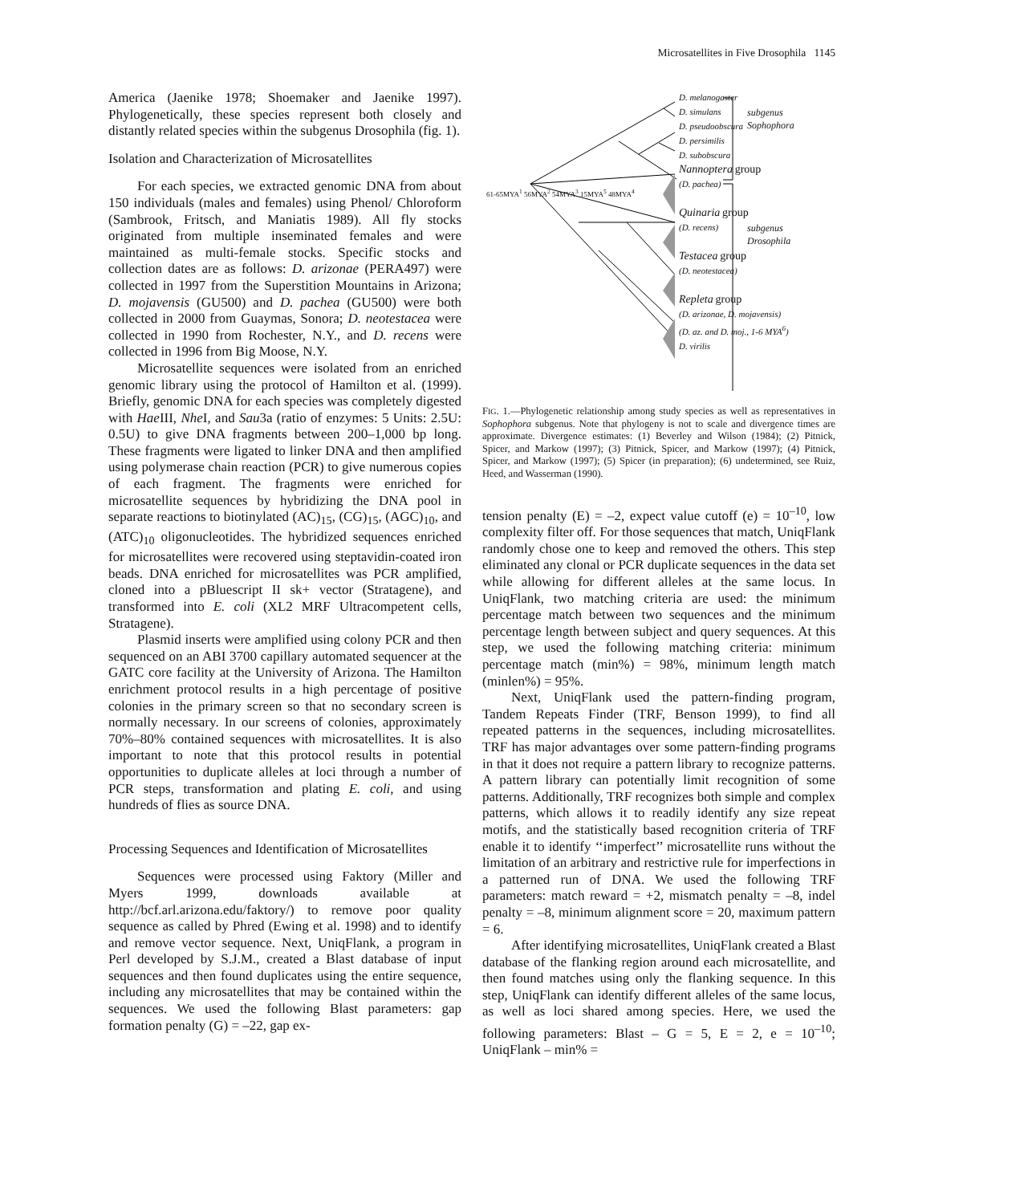Microsatellites in Five Drosophila 1145
America (Jaenike 1978; Shoemaker and Jaenike 1997). Phylogenetically, these species represent both closely and distantly related species within the subgenus Drosophila (fig. 1).
Isolation and Characterization of Microsatellites
For each species, we extracted genomic DNA from about 150 individuals (males and females) using Phenol/ Chloroform (Sambrook, Fritsch, and Maniatis 1989). All fly stocks originated from multiple inseminated females and were maintained as multi-female stocks. Specific stocks and collection dates are as follows: D. arizonae (PERA497) were collected in 1997 from the Superstition Mountains in Arizona; D. mojavensis (GU500) and D. pachea (GU500) were both collected in 2000 from Guaymas, Sonora; D. neotestacea were collected in 1990 from Rochester, N.Y., and D. recens were collected in 1996 from Big Moose, N.Y.
Microsatellite sequences were isolated from an enriched genomic library using the protocol of Hamilton et al. (1999). Briefly, genomic DNA for each species was completely digested with Hae III, Nhe I, and Sau3a (ratio of enzymes: 5 Units: 2.5U: 0.5U) to give DNA fragments between 200–1,000 bp long. These fragments were ligated to linker DNA and then amplified using polymerase chain reaction (PCR) to give numerous copies of each fragment. The fragments were enriched for microsatellite sequences by hybridizing the DNA pool in separate reactions to biotinylated (AC)<sub>15</sub>, (CG)<sub>15</sub>, (AGC)<sub>10</sub>, and (ATC)<sub>10</sub> oligonucleotides. The hybridized sequences enriched for microsatellites were recovered using steptavidin-coated iron beads. DNA enriched for microsatellites was PCR amplified, cloned into a pBluescript II sk+ vector (Stratagene), and transformed into E. coli (XL2 MRF Ultracompetent cells, Stratagene).
Plasmid inserts were amplified using colony PCR and then sequenced on an ABI 3700 capillary automated sequencer at the GATC core facility at the University of Arizona. The Hamilton enrichment protocol results in a high percentage of positive colonies in the primary screen so that no secondary screen is normally necessary. In our screens of colonies, approximately 70%–80% contained sequences with microsatellites. It is also important to note that this protocol results in potential opportunities to duplicate alleles at loci through a number of PCR steps, transformation and plating E. coli, and using hundreds of flies as source DNA.
Processing Sequences and Identification of Microsatellites
Sequences were processed using Faktory (Miller and Myers 1999, downloads available at http://bcf.arl.arizona.edu/faktory/) to remove poor quality sequence as called by Phred (Ewing et al. 1998) and to identify and remove vector sequence. Next, UniqFlank, a program in Perl developed by S.J.M., created a Blast database of input sequences and then found duplicates using the entire sequence, including any microsatellites that may be contained within the sequences. We used the following Blast parameters: gap formation penalty (G) = –22, gap ex-
D. melanogaster
D. simulans
D. pseudoobscura
D. persimilis
D. subobscura
Nannoptera group
(D. pachea)
Quinaria group
(D. recens)
Testacea group
(D. neotestacea)
Repleta group
(D. arizonae, D. mojavensis)
(D. az. and D. moj., 1-6 MYA<sup>6</sup>)
D. virilis
61-65MYA<sup>1</sup> 56MYA<sup>2</sup> 54MYA<sup>3</sup> 15MYA<sup>5</sup> 48MYA<sup>4</sup>
subgenus Sophophora
subgenus Drosophila
FIG. 1.—Phylogenetic relationship among study species as well as representatives in Sophophora subgenus. Note that phylogeny is not to scale and divergence times are approximate. Divergence estimates: (1) Beverley and Wilson (1984); (2) Pitnick, Spicer, and Markow (1997); (3) Pitnick, Spicer, and Markow (1997); (4) Pitnick, Spicer, and Markow (1997); (5) Spicer (in preparation); (6) undetermined, see Ruiz, Heed, and Wasserman (1990).
tension penalty (E) = –2, expect value cutoff (e) = 10<sup>–10</sup>, low complexity filter off. For those sequences that match, UniqFlank randomly chose one to keep and removed the others. This step eliminated any clonal or PCR duplicate sequences in the data set while allowing for different alleles at the same locus. In UniqFlank, two matching criteria are used: the minimum percentage match between two sequences and the minimum percentage length between subject and query sequences. At this step, we used the following matching criteria: minimum percentage match (min%) = 98%, minimum length match (minlen%) = 95%.
Next, UniqFlank used the pattern-finding program, Tandem Repeats Finder (TRF, Benson 1999), to find all repeated patterns in the sequences, including microsatellites. TRF has major advantages over some pattern-finding programs in that it does not require a pattern library to recognize patterns. A pattern library can potentially limit recognition of some patterns. Additionally, TRF recognizes both simple and complex patterns, which allows it to readily identify any size repeat motifs, and the statistically based recognition criteria of TRF enable it to identify ‘‘imperfect’’ microsatellite runs without the limitation of an arbitrary and restrictive rule for imperfections in a patterned run of DNA. We used the following TRF parameters: match reward = +2, mismatch penalty = –8, indel penalty = –8, minimum alignment score = 20, maximum pattern = 6.
After identifying microsatellites, UniqFlank created a Blast database of the flanking region around each microsatellite, and then found matches using only the flanking sequence. In this step, UniqFlank can identify different alleles of the same locus, as well as loci shared among species. Here, we used the following parameters: Blast – G = 5, E = 2, e = 10<sup>–10</sup>; UniqFlank – min% =